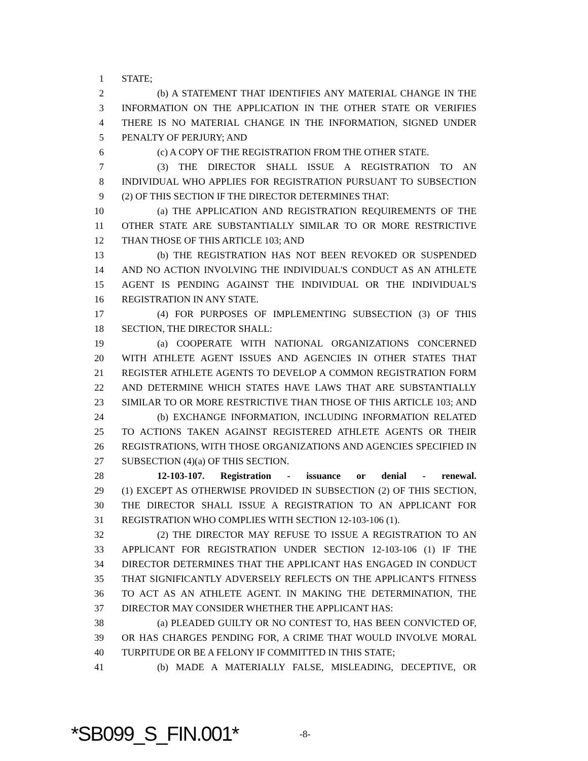1 STATE;
2 (b) A STATEMENT THAT IDENTIFIES ANY MATERIAL CHANGE IN THE
3 INFORMATION ON THE APPLICATION IN THE OTHER STATE OR VERIFIES
4 THERE IS NO MATERIAL CHANGE IN THE INFORMATION, SIGNED UNDER
5 PENALTY OF PERJURY; AND
6 (c) A COPY OF THE REGISTRATION FROM THE OTHER STATE.
7 (3) THE DIRECTOR SHALL ISSUE A REGISTRATION TO AN
8 INDIVIDUAL WHO APPLIES FOR REGISTRATION PURSUANT TO SUBSECTION
9 (2) OF THIS SECTION IF THE DIRECTOR DETERMINES THAT:
10 (a) THE APPLICATION AND REGISTRATION REQUIREMENTS OF THE
11 OTHER STATE ARE SUBSTANTIALLY SIMILAR TO OR MORE RESTRICTIVE
12 THAN THOSE OF THIS ARTICLE 103; AND
13 (b) THE REGISTRATION HAS NOT BEEN REVOKED OR SUSPENDED
14 AND NO ACTION INVOLVING THE INDIVIDUAL'S CONDUCT AS AN ATHLETE
15 AGENT IS PENDING AGAINST THE INDIVIDUAL OR THE INDIVIDUAL'S
16 REGISTRATION IN ANY STATE.
17 (4) FOR PURPOSES OF IMPLEMENTING SUBSECTION (3) OF THIS
18 SECTION, THE DIRECTOR SHALL:
19 (a) COOPERATE WITH NATIONAL ORGANIZATIONS CONCERNED
20 WITH ATHLETE AGENT ISSUES AND AGENCIES IN OTHER STATES THAT
21 REGISTER ATHLETE AGENTS TO DEVELOP A COMMON REGISTRATION FORM
22 AND DETERMINE WHICH STATES HAVE LAWS THAT ARE SUBSTANTIALLY
23 SIMILAR TO OR MORE RESTRICTIVE THAN THOSE OF THIS ARTICLE 103; AND
24 (b) EXCHANGE INFORMATION, INCLUDING INFORMATION RELATED
25 TO ACTIONS TAKEN AGAINST REGISTERED ATHLETE AGENTS OR THEIR
26 REGISTRATIONS, WITH THOSE ORGANIZATIONS AND AGENCIES SPECIFIED IN
27 SUBSECTION (4)(a) OF THIS SECTION.
28 12-103-107. Registration - issuance or denial - renewal.
29 (1) EXCEPT AS OTHERWISE PROVIDED IN SUBSECTION (2) OF THIS SECTION,
30 THE DIRECTOR SHALL ISSUE A REGISTRATION TO AN APPLICANT FOR
31 REGISTRATION WHO COMPLIES WITH SECTION 12-103-106 (1).
32 (2) THE DIRECTOR MAY REFUSE TO ISSUE A REGISTRATION TO AN
33 APPLICANT FOR REGISTRATION UNDER SECTION 12-103-106 (1) IF THE
34 DIRECTOR DETERMINES THAT THE APPLICANT HAS ENGAGED IN CONDUCT
35 THAT SIGNIFICANTLY ADVERSELY REFLECTS ON THE APPLICANT'S FITNESS
36 TO ACT AS AN ATHLETE AGENT. IN MAKING THE DETERMINATION, THE
37 DIRECTOR MAY CONSIDER WHETHER THE APPLICANT HAS:
38 (a) PLEADED GUILTY OR NO CONTEST TO, HAS BEEN CONVICTED OF,
39 OR HAS CHARGES PENDING FOR, A CRIME THAT WOULD INVOLVE MORAL
40 TURPITUDE OR BE A FELONY IF COMMITTED IN THIS STATE;
41 (b) MADE A MATERIALLY FALSE, MISLEADING, DECEPTIVE, OR
*SB099_S_FIN.001* -8-